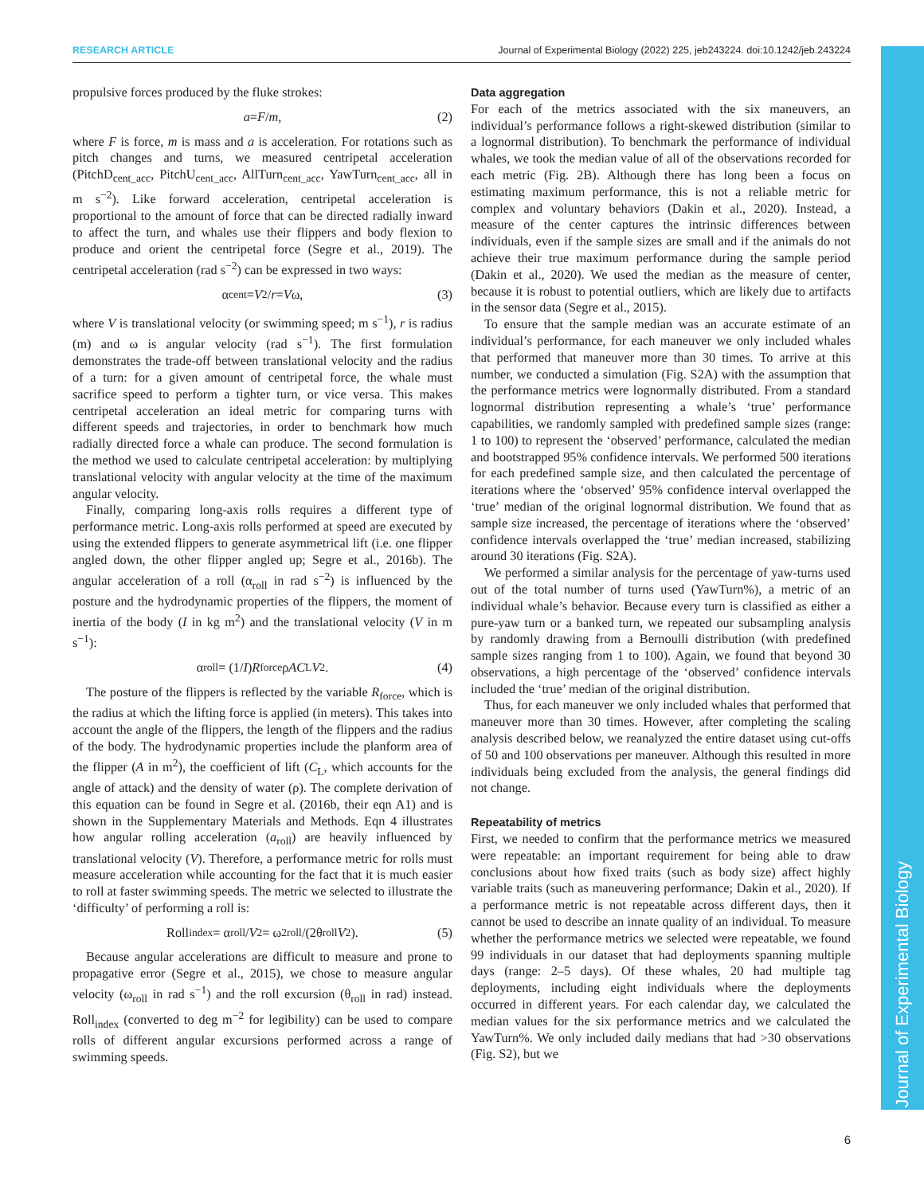RESEARCH ARTICLE Journal of Experimental Biology (2022) 225, jeb243224. doi:10.1242/jeb.243224
Journal of Experimental Biology
propulsive forces produced by the fluke strokes:
a = F / m, (2)
where F is force, m is mass and a is acceleration. For rotations such as pitch changes and turns, we measured centripetal acceleration (PitchD<sub>cent_acc</sub>, PitchU<sub>cent_acc</sub>, AllTurn<sub>cent_acc</sub>, YawTurn<sub>cent_acc</sub>, all in m s<sup>−2</sup>). Like forward acceleration, centripetal acceleration is proportional to the amount of force that can be directed radially inward to affect the turn, and whales use their flippers and body flexion to produce and orient the centripetal force (Segre et al., 2019). The centripetal acceleration (rad s<sup>−2</sup>) can be expressed in two ways:
α<sub>cent</sub> = V<sup>2</sup>/ r = V ω, (3)
where V is translational velocity (or swimming speed; m s<sup>−1</sup>), r is radius (m) and ω is angular velocity (rad s<sup>−1</sup>). The first formulation demonstrates the trade-off between translational velocity and the radius of a turn: for a given amount of centripetal force, the whale must sacrifice speed to perform a tighter turn, or vice versa. This makes centripetal acceleration an ideal metric for comparing turns with different speeds and trajectories, in order to benchmark how much radially directed force a whale can produce. The second formulation is the method we used to calculate centripetal acceleration: by multiplying translational velocity with angular velocity at the time of the maximum angular velocity.
Finally, comparing long-axis rolls requires a different type of performance metric. Long-axis rolls performed at speed are executed by using the extended flippers to generate asymmetrical lift (i.e. one flipper angled down, the other flipper angled up; Segre et al., 2016b). The angular acceleration of a roll (α<sub>roll</sub> in rad s<sup>−2</sup>) is influenced by the posture and the hydrodynamic properties of the flippers, the moment of inertia of the body (I in kg m<sup>2</sup>) and the translational velocity (V in m s<sup>−1</sup>):
α<sub>roll</sub> = (1/ I) R<sub>force</sub>ρ AC<sub>L</sub> V<sup>2</sup>. (4)
The posture of the flippers is reflected by the variable R<sub>force</sub>, which is the radius at which the lifting force is applied (in meters). This takes into account the angle of the flippers, the length of the flippers and the radius of the body. The hydrodynamic properties include the planform area of the flipper (A in m<sup>2</sup>), the coefficient of lift (C<sub>L</sub>, which accounts for the angle of attack) and the density of water (ρ). The complete derivation of this equation can be found in Segre et al. (2016b, their eqn A1) and is shown in the Supplementary Materials and Methods. Eqn 4 illustrates how angular rolling acceleration (a<sub>roll</sub>) are heavily influenced by translational velocity (V). Therefore, a performance metric for rolls must measure acceleration while accounting for the fact that it is much easier to roll at faster swimming speeds. The metric we selected to illustrate the ‘difficulty’ of performing a roll is:
Roll<sub>index</sub> = α<sub>roll</sub>/ V<sup>2</sup> = ω<sup>2</sup><sub>roll</sub>/(2θ<sub>roll</sub> V<sup>2</sup>). (5)
Because angular accelerations are difficult to measure and prone to propagative error (Segre et al., 2015), we chose to measure angular velocity (ω<sub>roll</sub> in rad s<sup>−1</sup>) and the roll excursion (θ<sub>roll</sub> in rad) instead. Roll<sub>index</sub> (converted to deg m<sup>−2</sup> for legibility) can be used to compare rolls of different angular excursions performed across a range of swimming speeds.
Data aggregation
For each of the metrics associated with the six maneuvers, an individual’s performance follows a right-skewed distribution (similar to a lognormal distribution). To benchmark the performance of individual whales, we took the median value of all of the observations recorded for each metric (Fig. 2B). Although there has long been a focus on estimating maximum performance, this is not a reliable metric for complex and voluntary behaviors (Dakin et al., 2020). Instead, a measure of the center captures the intrinsic differences between individuals, even if the sample sizes are small and if the animals do not achieve their true maximum performance during the sample period (Dakin et al., 2020). We used the median as the measure of center, because it is robust to potential outliers, which are likely due to artifacts in the sensor data (Segre et al., 2015).
To ensure that the sample median was an accurate estimate of an individual’s performance, for each maneuver we only included whales that performed that maneuver more than 30 times. To arrive at this number, we conducted a simulation (Fig. S2A) with the assumption that the performance metrics were lognormally distributed. From a standard lognormal distribution representing a whale’s ‘true’ performance capabilities, we randomly sampled with predefined sample sizes (range: 1 to 100) to represent the ‘observed’ performance, calculated the median and bootstrapped 95% confidence intervals. We performed 500 iterations for each predefined sample size, and then calculated the percentage of iterations where the ‘observed’ 95% confidence interval overlapped the ‘true’ median of the original lognormal distribution. We found that as sample size increased, the percentage of iterations where the ‘observed’ confidence intervals overlapped the ‘true’ median increased, stabilizing around 30 iterations (Fig. S2A).
We performed a similar analysis for the percentage of yaw-turns used out of the total number of turns used (YawTurn%), a metric of an individual whale’s behavior. Because every turn is classified as either a pure-yaw turn or a banked turn, we repeated our subsampling analysis by randomly drawing from a Bernoulli distribution (with predefined sample sizes ranging from 1 to 100). Again, we found that beyond 30 observations, a high percentage of the ‘observed’ confidence intervals included the ‘true’ median of the original distribution.
Thus, for each maneuver we only included whales that performed that maneuver more than 30 times. However, after completing the scaling analysis described below, we reanalyzed the entire dataset using cut-offs of 50 and 100 observations per maneuver. Although this resulted in more individuals being excluded from the analysis, the general findings did not change.
Repeatability of metrics
First, we needed to confirm that the performance metrics we measured were repeatable: an important requirement for being able to draw conclusions about how fixed traits (such as body size) affect highly variable traits (such as maneuvering performance; Dakin et al., 2020). If a performance metric is not repeatable across different days, then it cannot be used to describe an innate quality of an individual. To measure whether the performance metrics we selected were repeatable, we found 99 individuals in our dataset that had deployments spanning multiple days (range: 2–5 days). Of these whales, 20 had multiple tag deployments, including eight individuals where the deployments occurred in different years. For each calendar day, we calculated the median values for the six performance metrics and we calculated the YawTurn%. We only included daily medians that had >30 observations (Fig. S2), but we
6